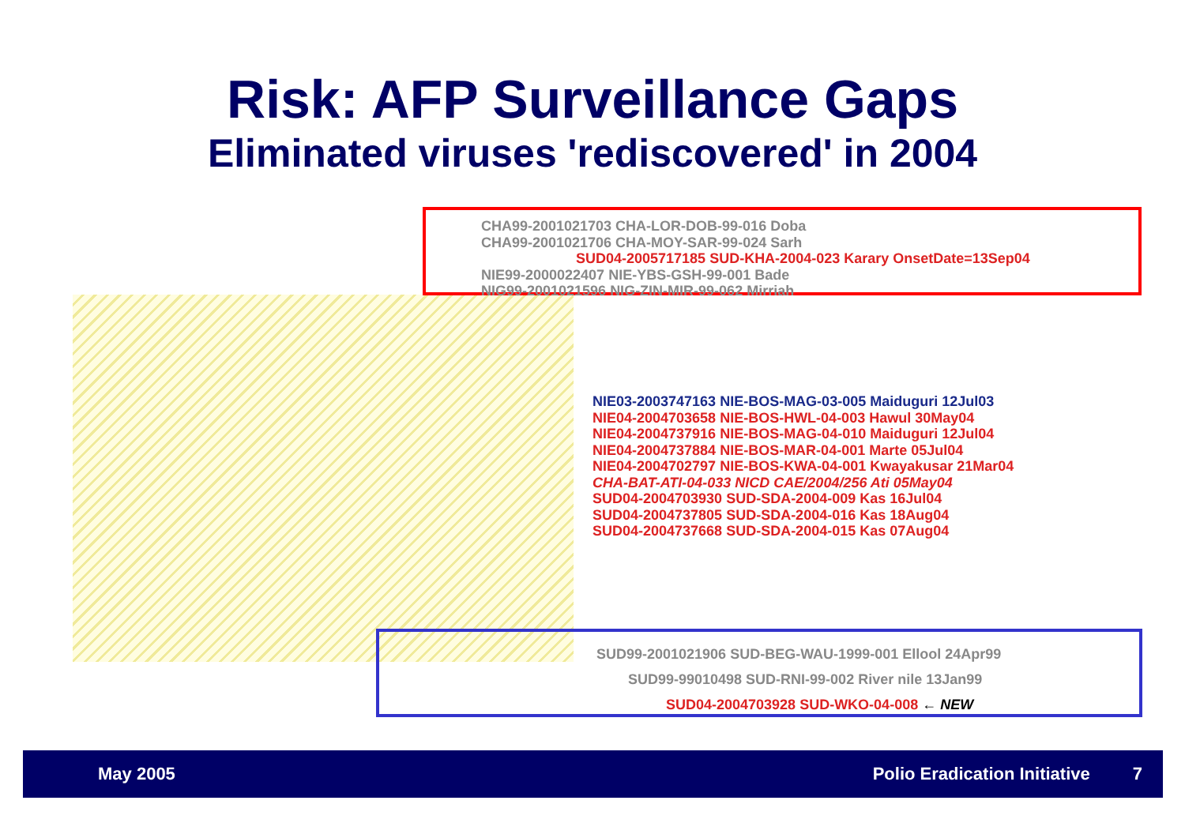Risk: AFP Surveillance Gaps
Eliminated viruses 'rediscovered' in 2004
CHA99-2001021703 CHA-LOR-DOB-99-016 Doba
CHA99-2001021706 CHA-MOY-SAR-99-024 Sarh
SUD04-2005717185 SUD-KHA-2004-023 Karary OnsetDate=13Sep04
NIE99-2000022407 NIE-YBS-GSH-99-001 Bade
NIG99-2001021596 NIG-ZIN-MIR-99-062 Mirriah
NIE03-2003747163 NIE-BOS-MAG-03-005 Maiduguri 12Jul03
NIE04-2004703658 NIE-BOS-HWL-04-003 Hawul 30May04
NIE04-2004737916 NIE-BOS-MAG-04-010 Maiduguri 12Jul04
NIE04-2004737884 NIE-BOS-MAR-04-001 Marte 05Jul04
NIE04-2004702797 NIE-BOS-KWA-04-001 Kwayakusar 21Mar04
CHA-BAT-ATI-04-033 NICD CAE/2004/256 Ati 05May04
SUD04-2004703930 SUD-SDA-2004-009 Kas 16Jul04
SUD04-2004737805 SUD-SDA-2004-016 Kas 18Aug04
SUD04-2004737668 SUD-SDA-2004-015 Kas 07Aug04
SUD99-2001021906 SUD-BEG-WAU-1999-001 Ellool 24Apr99
SUD99-99010498 SUD-RNI-99-002 River nile 13Jan99
SUD04-2004703928 SUD-WKO-04-008 ← NEW
May 2005 Polio Eradication Initiative 7